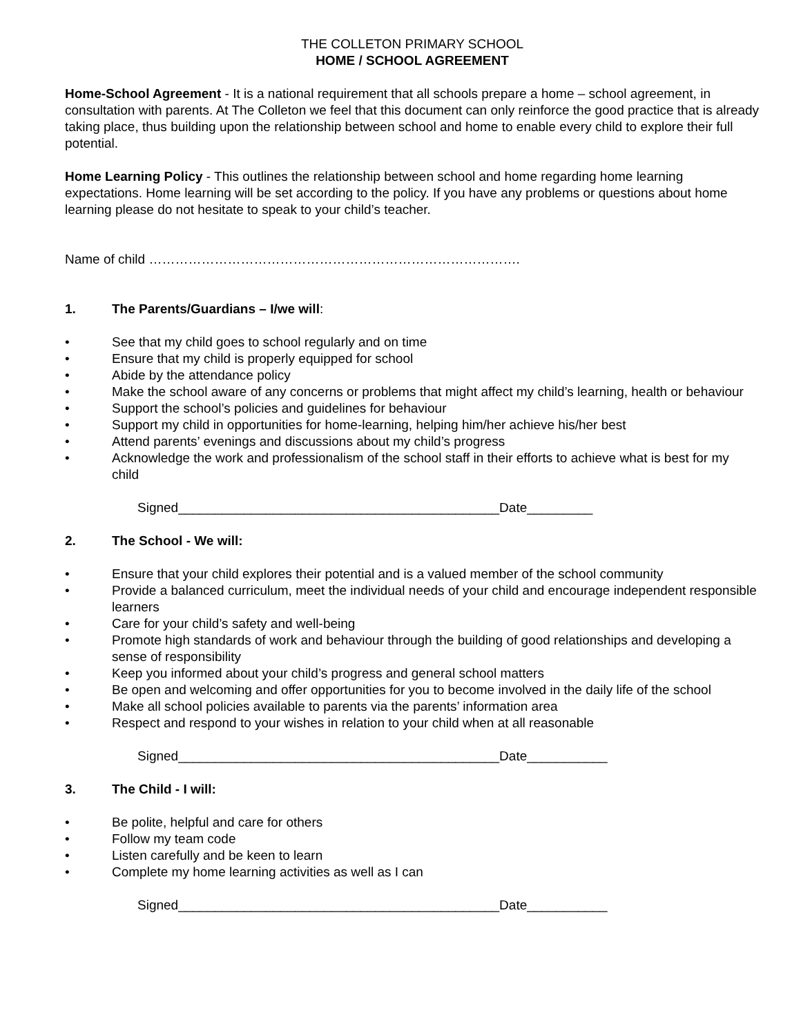THE COLLETON PRIMARY SCHOOL
HOME / SCHOOL AGREEMENT
Home-School Agreement - It is a national requirement that all schools prepare a home – school agreement, in consultation with parents. At The Colleton we feel that this document can only reinforce the good practice that is already taking place, thus building upon the relationship between school and home to enable every child to explore their full potential.
Home Learning Policy - This outlines the relationship between school and home regarding home learning expectations. Home learning will be set according to the policy. If you have any problems or questions about home learning please do not hesitate to speak to your child’s teacher.
Name of child ………………………………………………………………………….
1. The Parents/Guardians – I/we will:
• See that my child goes to school regularly and on time
• Ensure that my child is properly equipped for school
• Abide by the attendance policy
• Make the school aware of any concerns or problems that might affect my child’s learning, health or behaviour
• Support the school’s policies and guidelines for behaviour
• Support my child in opportunities for home-learning, helping him/her achieve his/her best
• Attend parents’ evenings and discussions about my child’s progress
• Acknowledge the work and professionalism of the school staff in their efforts to achieve what is best for my child
Signed____________________________________________Date_________
2. The School - We will:
• Ensure that your child explores their potential and is a valued member of the school community
• Provide a balanced curriculum, meet the individual needs of your child and encourage independent responsible learners
• Care for your child’s safety and well-being
• Promote high standards of work and behaviour through the building of good relationships and developing a sense of responsibility
• Keep you informed about your child’s progress and general school matters
• Be open and welcoming and offer opportunities for you to become involved in the daily life of the school
• Make all school policies available to parents via the parents’ information area
• Respect and respond to your wishes in relation to your child when at all reasonable
Signed____________________________________________Date___________
3. The Child - I will:
• Be polite, helpful and care for others
• Follow my team code
• Listen carefully and be keen to learn
• Complete my home learning activities as well as I can
Signed____________________________________________Date___________